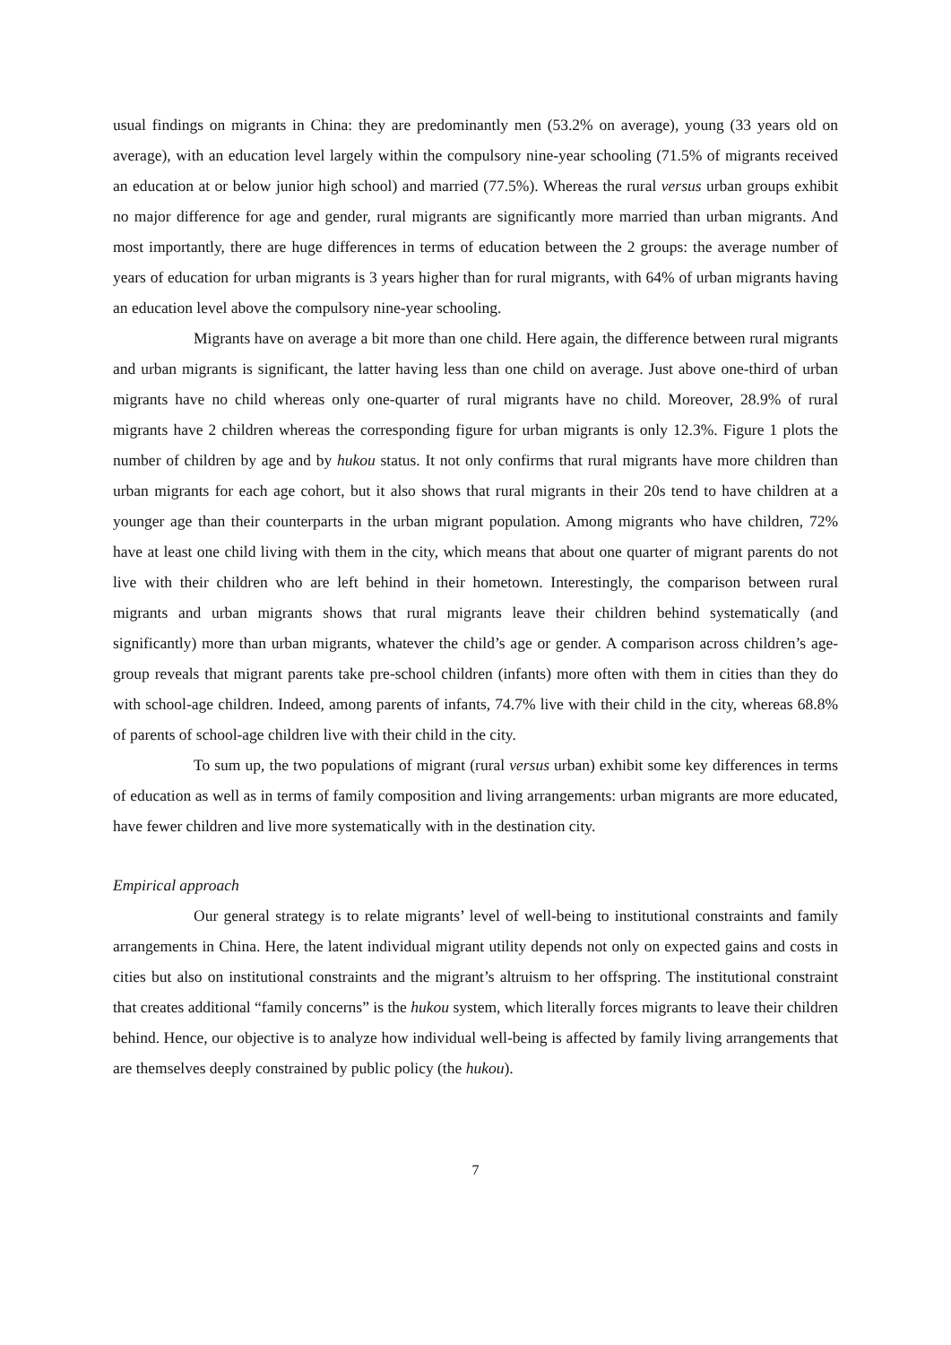usual findings on migrants in China: they are predominantly men (53.2% on average), young (33 years old on average), with an education level largely within the compulsory nine-year schooling (71.5% of migrants received an education at or below junior high school) and married (77.5%). Whereas the rural versus urban groups exhibit no major difference for age and gender, rural migrants are significantly more married than urban migrants. And most importantly, there are huge differences in terms of education between the 2 groups: the average number of years of education for urban migrants is 3 years higher than for rural migrants, with 64% of urban migrants having an education level above the compulsory nine-year schooling.
Migrants have on average a bit more than one child. Here again, the difference between rural migrants and urban migrants is significant, the latter having less than one child on average. Just above one-third of urban migrants have no child whereas only one-quarter of rural migrants have no child. Moreover, 28.9% of rural migrants have 2 children whereas the corresponding figure for urban migrants is only 12.3%. Figure 1 plots the number of children by age and by hukou status. It not only confirms that rural migrants have more children than urban migrants for each age cohort, but it also shows that rural migrants in their 20s tend to have children at a younger age than their counterparts in the urban migrant population. Among migrants who have children, 72% have at least one child living with them in the city, which means that about one quarter of migrant parents do not live with their children who are left behind in their hometown. Interestingly, the comparison between rural migrants and urban migrants shows that rural migrants leave their children behind systematically (and significantly) more than urban migrants, whatever the child’s age or gender. A comparison across children’s age-group reveals that migrant parents take pre-school children (infants) more often with them in cities than they do with school-age children. Indeed, among parents of infants, 74.7% live with their child in the city, whereas 68.8% of parents of school-age children live with their child in the city.
To sum up, the two populations of migrant (rural versus urban) exhibit some key differences in terms of education as well as in terms of family composition and living arrangements: urban migrants are more educated, have fewer children and live more systematically with in the destination city.
Empirical approach
Our general strategy is to relate migrants’ level of well-being to institutional constraints and family arrangements in China. Here, the latent individual migrant utility depends not only on expected gains and costs in cities but also on institutional constraints and the migrant’s altruism to her offspring. The institutional constraint that creates additional “family concerns” is the hukou system, which literally forces migrants to leave their children behind. Hence, our objective is to analyze how individual well-being is affected by family living arrangements that are themselves deeply constrained by public policy (the hukou).
7